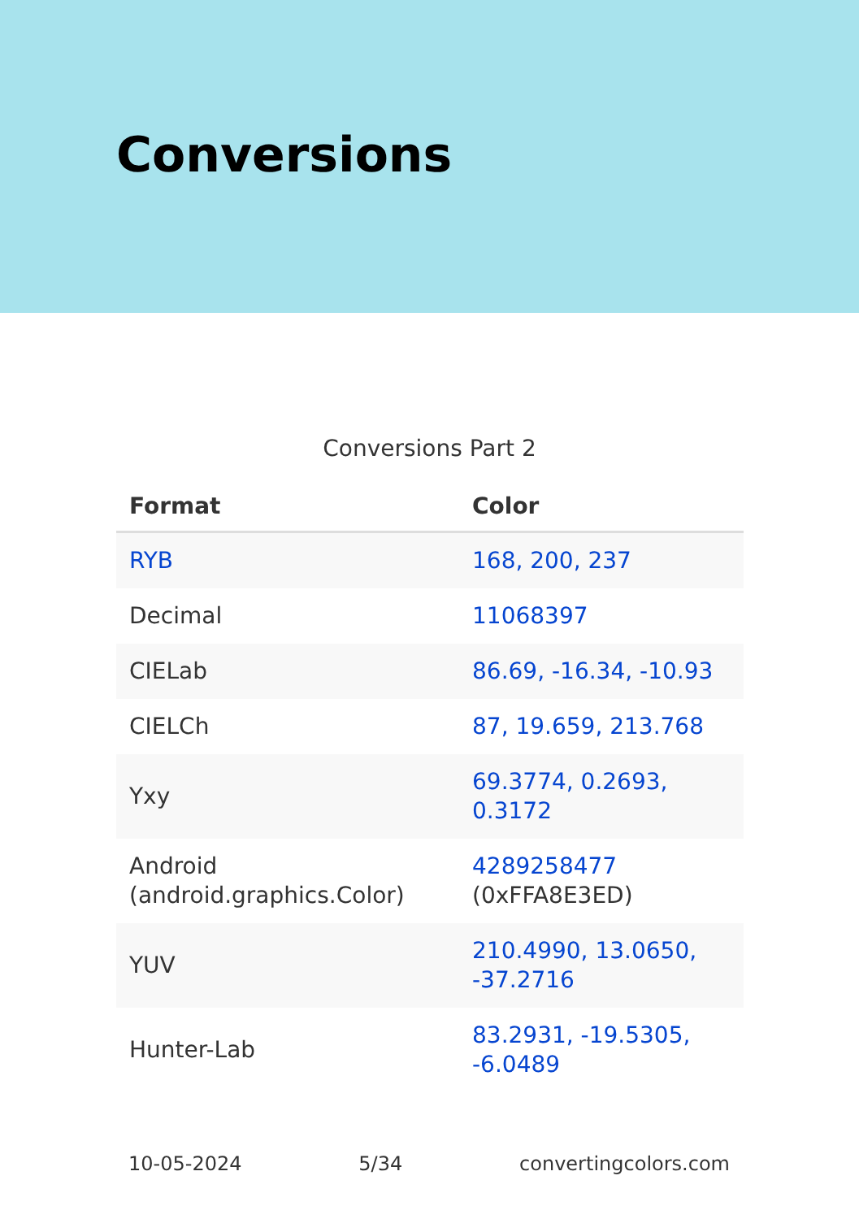Conversions
Conversions Part 2
| Format | Color |
| --- | --- |
| RYB | 168, 200, 237 |
| Decimal | 11068397 |
| CIELab | 86.69, -16.34, -10.93 |
| CIELCh | 87, 19.659, 213.768 |
| Yxy | 69.3774, 0.2693, 0.3172 |
| Android (android.graphics.Color) | 4289258477 (0xFFA8E3ED) |
| YUV | 210.4990, 13.0650, -37.2716 |
| Hunter-Lab | 83.2931, -19.5305, -6.0489 |
10-05-2024 5/34 convertingcolors.com